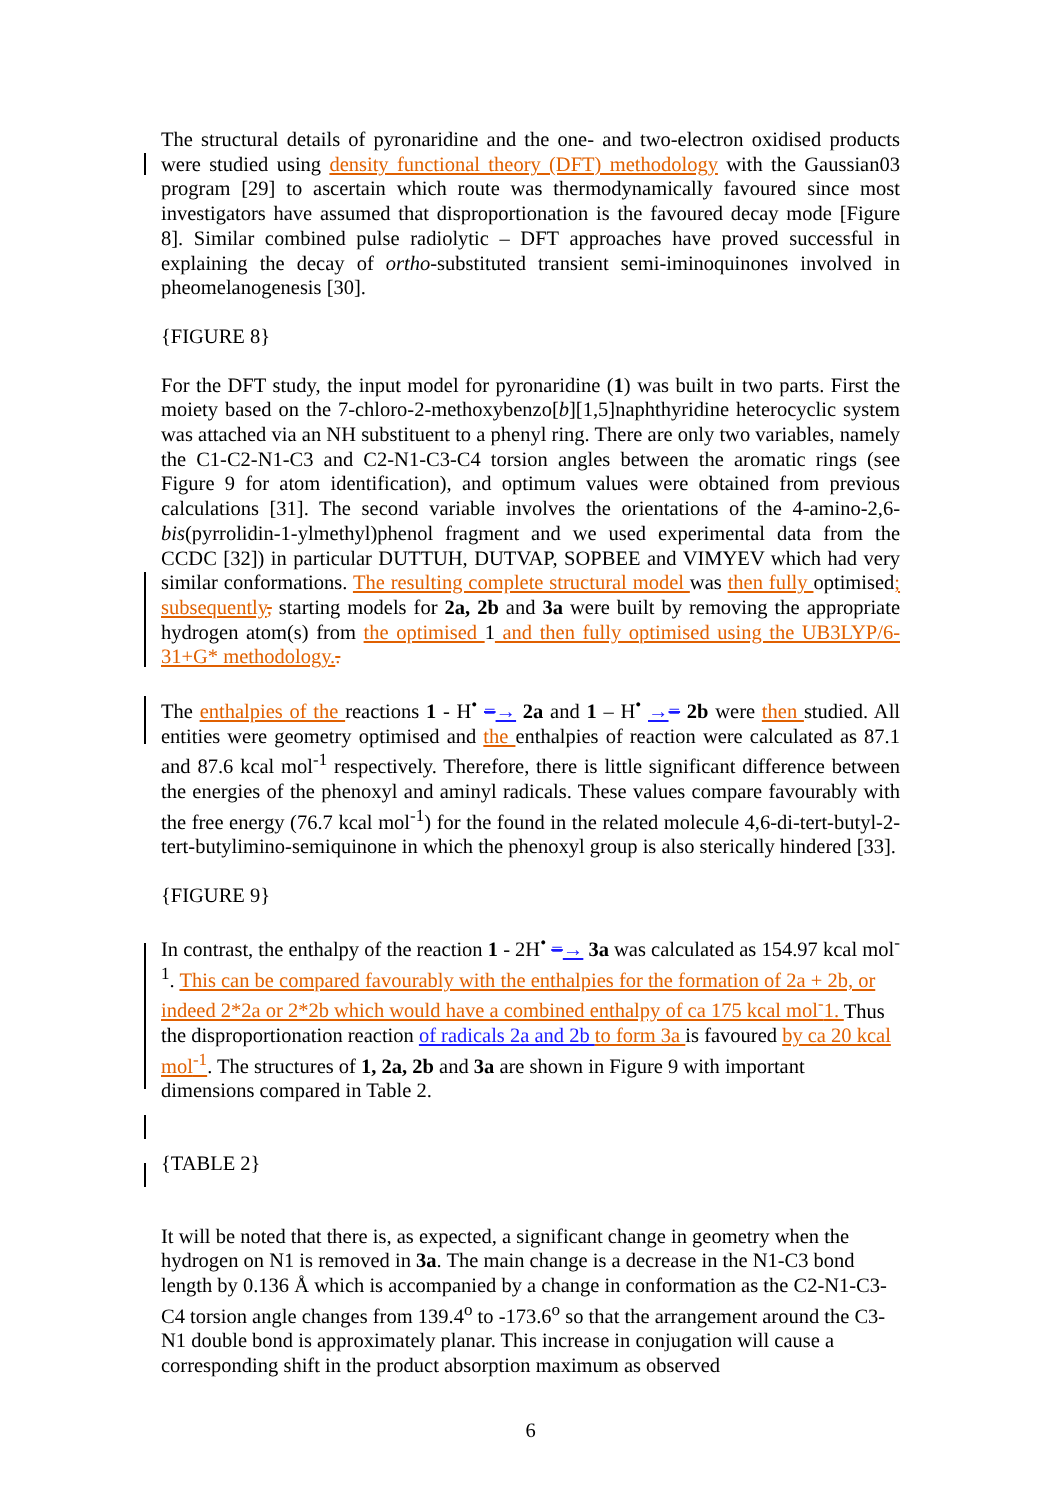The structural details of pyronaridine and the one- and two-electron oxidised products were studied using density functional theory (DFT) methodology with the Gaussian03 program [29] to ascertain which route was thermodynamically favoured since most investigators have assumed that disproportionation is the favoured decay mode [Figure 8]. Similar combined pulse radiolytic – DFT approaches have proved successful in explaining the decay of ortho-substituted transient semi-iminoquinones involved in pheomelanogenesis [30].
{FIGURE 8}
For the DFT study, the input model for pyronaridine (1) was built in two parts. First the moiety based on the 7-chloro-2-methoxybenzo[b][1,5]naphthyridine heterocyclic system was attached via an NH substituent to a phenyl ring. There are only two variables, namely the C1-C2-N1-C3 and C2-N1-C3-C4 torsion angles between the aromatic rings (see Figure 9 for atom identification), and optimum values were obtained from previous calculations [31]. The second variable involves the orientations of the 4-amino-2,6-bis(pyrrolidin-1-ylmethyl)phenol fragment and we used experimental data from the CCDC [32]) in particular DUTTUH, DUTVAP, SOPBEE and VIMYEV which had very similar conformations. The resulting complete structural model was then fully optimised; subsequently, starting models for 2a, 2b and 3a were built by removing the appropriate hydrogen atom(s) from the optimised 1 and then fully optimised using the UB3LYP/6-31+G* methodology..
The enthalpies of the reactions 1 - H<sup>•</sup> =→ 2a and 1 – H<sup>•</sup> →= 2b were then studied. All entities were geometry optimised and the enthalpies of reaction were calculated as 87.1 and 87.6 kcal mol<sup>-1</sup> respectively. Therefore, there is little significant difference between the energies of the phenoxyl and aminyl radicals. These values compare favourably with the free energy (76.7 kcal mol<sup>-1</sup>) for the found in the related molecule 4,6-di-tert-butyl-2-tert-butylimino-semiquinone in which the phenoxyl group is also sterically hindered [33].
{FIGURE 9}
In contrast, the enthalpy of the reaction 1 - 2H<sup>•</sup> =→ 3a was calculated as 154.97 kcal mol<sup>-1</sup>. This can be compared favourably with the enthalpies for the formation of 2a + 2b, or indeed 2*2a or 2*2b which would have a combined enthalpy of ca 175 kcal mol<sup>-</sup>1. Thus the disproportionation reaction of radicals 2a and 2b to form 3a is favoured by ca 20 kcal mol<sup>-1</sup>. The structures of 1, 2a, 2b and 3a are shown in Figure 9 with important dimensions compared in Table 2.
{TABLE 2}
It will be noted that there is, as expected, a significant change in geometry when the hydrogen on N1 is removed in 3a. The main change is a decrease in the N1-C3 bond length by 0.136 Å which is accompanied by a change in conformation as the C2-N1-C3-C4 torsion angle changes from 139.4<sup>o</sup> to -173.6<sup>o</sup> so that the arrangement around the C3-N1 double bond is approximately planar. This increase in conjugation will cause a corresponding shift in the product absorption maximum as observed
6